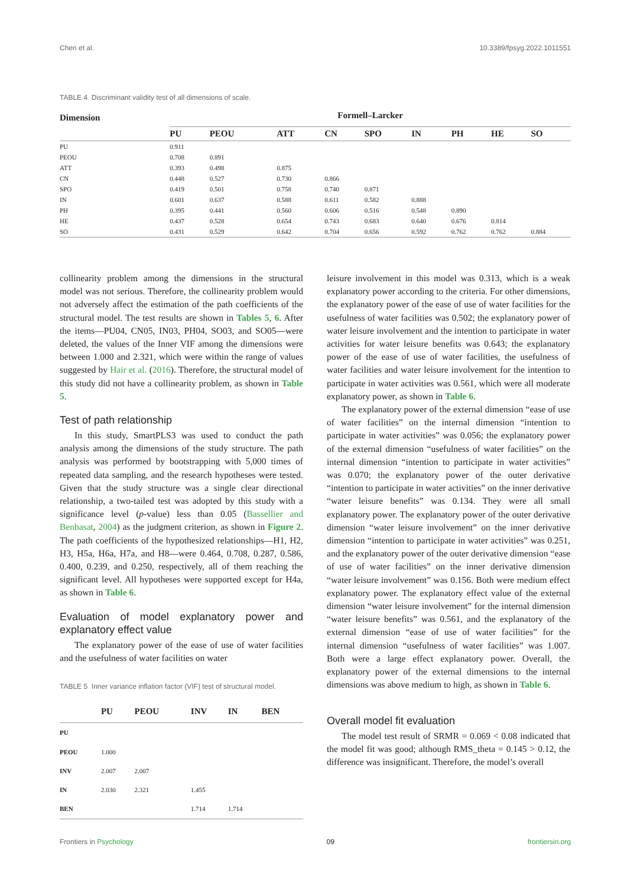Chen et al. 10.3389/fpsyg.2022.1011551
TABLE 4 Discriminant validity test of all dimensions of scale.
| Dimension | Formell–Larcker | | | | | | | | |
| --- | --- | --- | --- | --- | --- | --- | --- | --- | --- |
| | PU | PEOU | ATT | CN | SPO | IN | PH | HE | SO |
| PU | 0.911 | | | | | | | | |
| PEOU | 0.708 | 0.891 | | | | | | | |
| ATT | 0.393 | 0.498 | 0.875 | | | | | | |
| CN | 0.448 | 0.527 | 0.730 | 0.866 | | | | | |
| SPO | 0.419 | 0.501 | 0.758 | 0.740 | 0.871 | | | | |
| IN | 0.601 | 0.637 | 0.588 | 0.611 | 0.582 | 0.888 | | | |
| PH | 0.395 | 0.441 | 0.560 | 0.606 | 0.516 | 0.548 | 0.890 | | |
| HE | 0.437 | 0.528 | 0.654 | 0.743 | 0.683 | 0.640 | 0.676 | 0.814 | |
| SO | 0.431 | 0.529 | 0.642 | 0.704 | 0.656 | 0.592 | 0.762 | 0.762 | 0.884 |
collinearity problem among the dimensions in the structural model was not serious. Therefore, the collinearity problem would not adversely affect the estimation of the path coefficients of the structural model. The test results are shown in Tables 5, 6. After the items—PU04, CN05, IN03, PH04, SO03, and SO05—were deleted, the values of the Inner VIF among the dimensions were between 1.000 and 2.321, which were within the range of values suggested by Hair et al. (2016). Therefore, the structural model of this study did not have a collinearity problem, as shown in Table 5.
Test of path relationship
In this study, SmartPLS3 was used to conduct the path analysis among the dimensions of the study structure. The path analysis was performed by bootstrapping with 5,000 times of repeated data sampling, and the research hypotheses were tested. Given that the study structure was a single clear directional relationship, a two-tailed test was adopted by this study with a significance level (p-value) less than 0.05 (Bassellier and Benbasat, 2004) as the judgment criterion, as shown in Figure 2. The path coefficients of the hypothesized relationships—H1, H2, H3, H5a, H6a, H7a, and H8—were 0.464, 0.708, 0.287, 0.586, 0.400, 0.239, and 0.250, respectively, all of them reaching the significant level. All hypotheses were supported except for H4a, as shown in Table 6.
Evaluation of model explanatory power and explanatory effect value
The explanatory power of the ease of use of water facilities and the usefulness of water facilities on water
TABLE 5 Inner variance inflation factor (VIF) test of structural model.
| | PU | PEOU | INV | IN | BEN |
| --- | --- | --- | --- | --- | --- |
| PU | | | | | |
| PEOU | 1.000 | | | | |
| INV | 2.007 | 2.007 | | | |
| IN | 2.030 | 2.321 | 1.455 | | |
| BEN | | | 1.714 | 1.714 | |
leisure involvement in this model was 0.313, which is a weak explanatory power according to the criteria. For other dimensions, the explanatory power of the ease of use of water facilities for the usefulness of water facilities was 0.502; the explanatory power of water leisure involvement and the intention to participate in water activities for water leisure benefits was 0.643; the explanatory power of the ease of use of water facilities, the usefulness of water facilities and water leisure involvement for the intention to participate in water activities was 0.561, which were all moderate explanatory power, as shown in Table 6.
The explanatory power of the external dimension “ease of use of water facilities” on the internal dimension “intention to participate in water activities” was 0.056; the explanatory power of the external dimension “usefulness of water facilities” on the internal dimension “intention to participate in water activities” was 0.070; the explanatory power of the outer derivative “intention to participate in water activities” on the inner derivative “water leisure benefits” was 0.134. They were all small explanatory power. The explanatory power of the outer derivative dimension “water leisure involvement” on the inner derivative dimension “intention to participate in water activities” was 0.251, and the explanatory power of the outer derivative dimension “ease of use of water facilities” on the inner derivative dimension “water leisure involvement” was 0.156. Both were medium effect explanatory power. The explanatory effect value of the external dimension “water leisure involvement” for the internal dimension “water leisure benefits” was 0.561, and the explanatory of the external dimension “ease of use of water facilities” for the internal dimension “usefulness of water facilities” was 1.007. Both were a large effect explanatory power. Overall, the explanatory power of the external dimensions to the internal dimensions was above medium to high, as shown in Table 6.
Overall model fit evaluation
The model test result of SRMR = 0.069 < 0.08 indicated that the model fit was good; although RMS_theta = 0.145 > 0.12, the difference was insignificant. Therefore, the model’s overall
Frontiers in Psychology 09 frontiersin.org